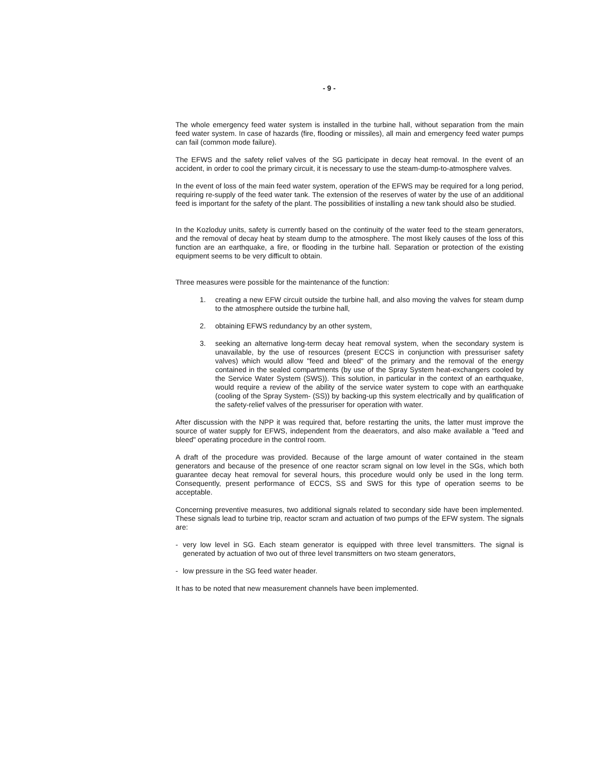- 9 -
The whole emergency feed water system is installed in the turbine hall, without separation from the main feed water system. In case of hazards (fire, flooding or missiles), all main and emergency feed water pumps can fail (common mode failure).
The EFWS and the safety relief valves of the SG participate in decay heat removal. In the event of an accident, in order to cool the primary circuit, it is necessary to use the steam-dump-to-atmosphere valves.
In the event of loss of the main feed water system, operation of the EFWS may be required for a long period, requiring re-supply of the feed water tank. The extension of the reserves of water by the use of an additional feed is important for the safety of the plant. The possibilities of installing a new tank should also be studied.
In the Kozloduy units, safety is currently based on the continuity of the water feed to the steam generators, and the removal of decay heat by steam dump to the atmosphere. The most likely causes of the loss of this function are an earthquake, a fire, or flooding in the turbine hall. Separation or protection of the existing equipment seems to be very difficult to obtain.
Three measures were possible for the maintenance of the function:
1. creating a new EFW circuit outside the turbine hall, and also moving the valves for steam dump to the atmosphere outside the turbine hall,
2. obtaining EFWS redundancy by an other system,
3. seeking an alternative long-term decay heat removal system, when the secondary system is unavailable, by the use of resources (present ECCS in conjunction with pressuriser safety valves) which would allow "feed and bleed" of the primary and the removal of the energy contained in the sealed compartments (by use of the Spray System heat-exchangers cooled by the Service Water System (SWS)). This solution, in particular in the context of an earthquake, would require a review of the ability of the service water system to cope with an earthquake (cooling of the Spray System- (SS)) by backing-up this system electrically and by qualification of the safety-relief valves of the pressuriser for operation with water.
After discussion with the NPP it was required that, before restarting the units, the latter must improve the source of water supply for EFWS, independent from the deaerators, and also make available a "feed and bleed" operating procedure in the control room.
A draft of the procedure was provided. Because of the large amount of water contained in the steam generators and because of the presence of one reactor scram signal on low level in the SGs, which both guarantee decay heat removal for several hours, this procedure would only be used in the long term. Consequently, present performance of ECCS, SS and SWS for this type of operation seems to be acceptable.
Concerning preventive measures, two additional signals related to secondary side have been implemented. These signals lead to turbine trip, reactor scram and actuation of two pumps of the EFW system. The signals are:
- very low level in SG. Each steam generator is equipped with three level transmitters. The signal is generated by actuation of two out of three level transmitters on two steam generators,
- low pressure in the SG feed water header.
It has to be noted that new measurement channels have been implemented.